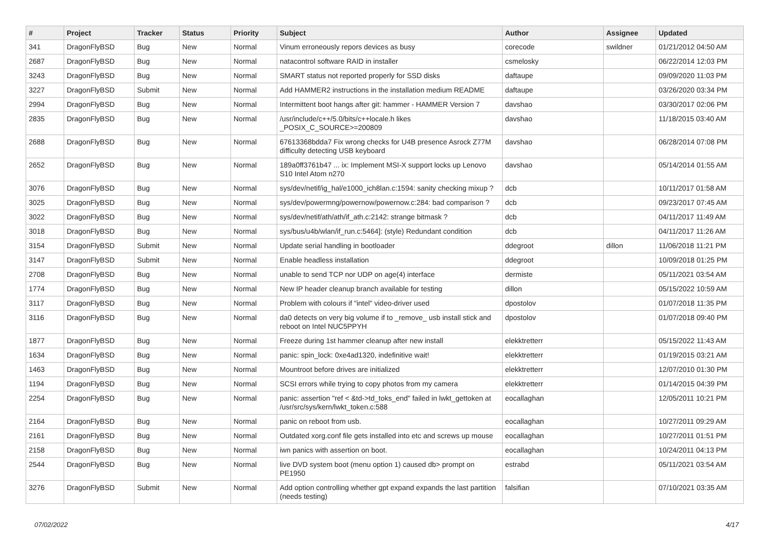| # | Project | Tracker | Status | Priority | Subject | Author | Assignee | Updated |
| --- | --- | --- | --- | --- | --- | --- | --- | --- |
| 341 | DragonFlyBSD | Bug | New | Normal | Vinum erroneously repors devices as busy | corecode | swildner | 01/21/2012 04:50 AM |
| 2687 | DragonFlyBSD | Bug | New | Normal | natacontrol software RAID in installer | csmelosky | | 06/22/2014 12:03 PM |
| 3243 | DragonFlyBSD | Bug | New | Normal | SMART status not reported properly for SSD disks | daftaupe | | 09/09/2020 11:03 PM |
| 3227 | DragonFlyBSD | Submit | New | Normal | Add HAMMER2 instructions in the installation medium README | daftaupe | | 03/26/2020 03:34 PM |
| 2994 | DragonFlyBSD | Bug | New | Normal | Intermittent boot hangs after git: hammer - HAMMER Version 7 | davshao | | 03/30/2017 02:06 PM |
| 2835 | DragonFlyBSD | Bug | New | Normal | /usr/include/c++/5.0/bits/c++locale.h likes _POSIX_C_SOURCE>=200809 | davshao | | 11/18/2015 03:40 AM |
| 2688 | DragonFlyBSD | Bug | New | Normal | 67613368bdda7 Fix wrong checks for U4B presence Asrock Z77M difficulty detecting USB keyboard | davshao | | 06/28/2014 07:08 PM |
| 2652 | DragonFlyBSD | Bug | New | Normal | 189a0ff3761b47 ... ix: Implement MSI-X support locks up Lenovo S10 Intel Atom n270 | davshao | | 05/14/2014 01:55 AM |
| 3076 | DragonFlyBSD | Bug | New | Normal | sys/dev/netif/ig_hal/e1000_ich8lan.c:1594: sanity checking mixup ? | dcb | | 10/11/2017 01:58 AM |
| 3025 | DragonFlyBSD | Bug | New | Normal | sys/dev/powermng/powernow/powernow.c:284: bad comparison ? | dcb | | 09/23/2017 07:45 AM |
| 3022 | DragonFlyBSD | Bug | New | Normal | sys/dev/netif/ath/ath/if_ath.c:2142: strange bitmask ? | dcb | | 04/11/2017 11:49 AM |
| 3018 | DragonFlyBSD | Bug | New | Normal | sys/bus/u4b/wlan/if_run.c:5464]: (style) Redundant condition | dcb | | 04/11/2017 11:26 AM |
| 3154 | DragonFlyBSD | Submit | New | Normal | Update serial handling in bootloader | ddegroot | dillon | 11/06/2018 11:21 PM |
| 3147 | DragonFlyBSD | Submit | New | Normal | Enable headless installation | ddegroot | | 10/09/2018 01:25 PM |
| 2708 | DragonFlyBSD | Bug | New | Normal | unable to send TCP nor UDP on age(4) interface | dermiste | | 05/11/2021 03:54 AM |
| 1774 | DragonFlyBSD | Bug | New | Normal | New IP header cleanup branch available for testing | dillon | | 05/15/2022 10:59 AM |
| 3117 | DragonFlyBSD | Bug | New | Normal | Problem with colours if "intel" video-driver used | dpostolov | | 01/07/2018 11:35 PM |
| 3116 | DragonFlyBSD | Bug | New | Normal | da0 detects on very big volume if to _remove_ usb install stick and reboot on Intel NUC5PPYH | dpostolov | | 01/07/2018 09:40 PM |
| 1877 | DragonFlyBSD | Bug | New | Normal | Freeze during 1st hammer cleanup after new install | elekktretterr | | 05/15/2022 11:43 AM |
| 1634 | DragonFlyBSD | Bug | New | Normal | panic: spin_lock: 0xe4ad1320, indefinitive wait! | elekktretterr | | 01/19/2015 03:21 AM |
| 1463 | DragonFlyBSD | Bug | New | Normal | Mountroot before drives are initialized | elekktretterr | | 12/07/2010 01:30 PM |
| 1194 | DragonFlyBSD | Bug | New | Normal | SCSI errors while trying to copy photos from my camera | elekktretterr | | 01/14/2015 04:39 PM |
| 2254 | DragonFlyBSD | Bug | New | Normal | panic: assertion "ref < &td->td_toks_end" failed in lwkt_gettoken at /usr/src/sys/kern/lwkt_token.c:588 | eocallaghan | | 12/05/2011 10:21 PM |
| 2164 | DragonFlyBSD | Bug | New | Normal | panic on reboot from usb. | eocallaghan | | 10/27/2011 09:29 AM |
| 2161 | DragonFlyBSD | Bug | New | Normal | Outdated xorg.conf file gets installed into etc and screws up mouse | eocallaghan | | 10/27/2011 01:51 PM |
| 2158 | DragonFlyBSD | Bug | New | Normal | iwn panics with assertion on boot. | eocallaghan | | 10/24/2011 04:13 PM |
| 2544 | DragonFlyBSD | Bug | New | Normal | live DVD system boot (menu option 1) caused db> prompt on PE1950 | estrabd | | 05/11/2021 03:54 AM |
| 3276 | DragonFlyBSD | Submit | New | Normal | Add option controlling whether gpt expand expands the last partition (needs testing) | falsifian | | 07/10/2021 03:35 AM |
07/02/2022 4/17